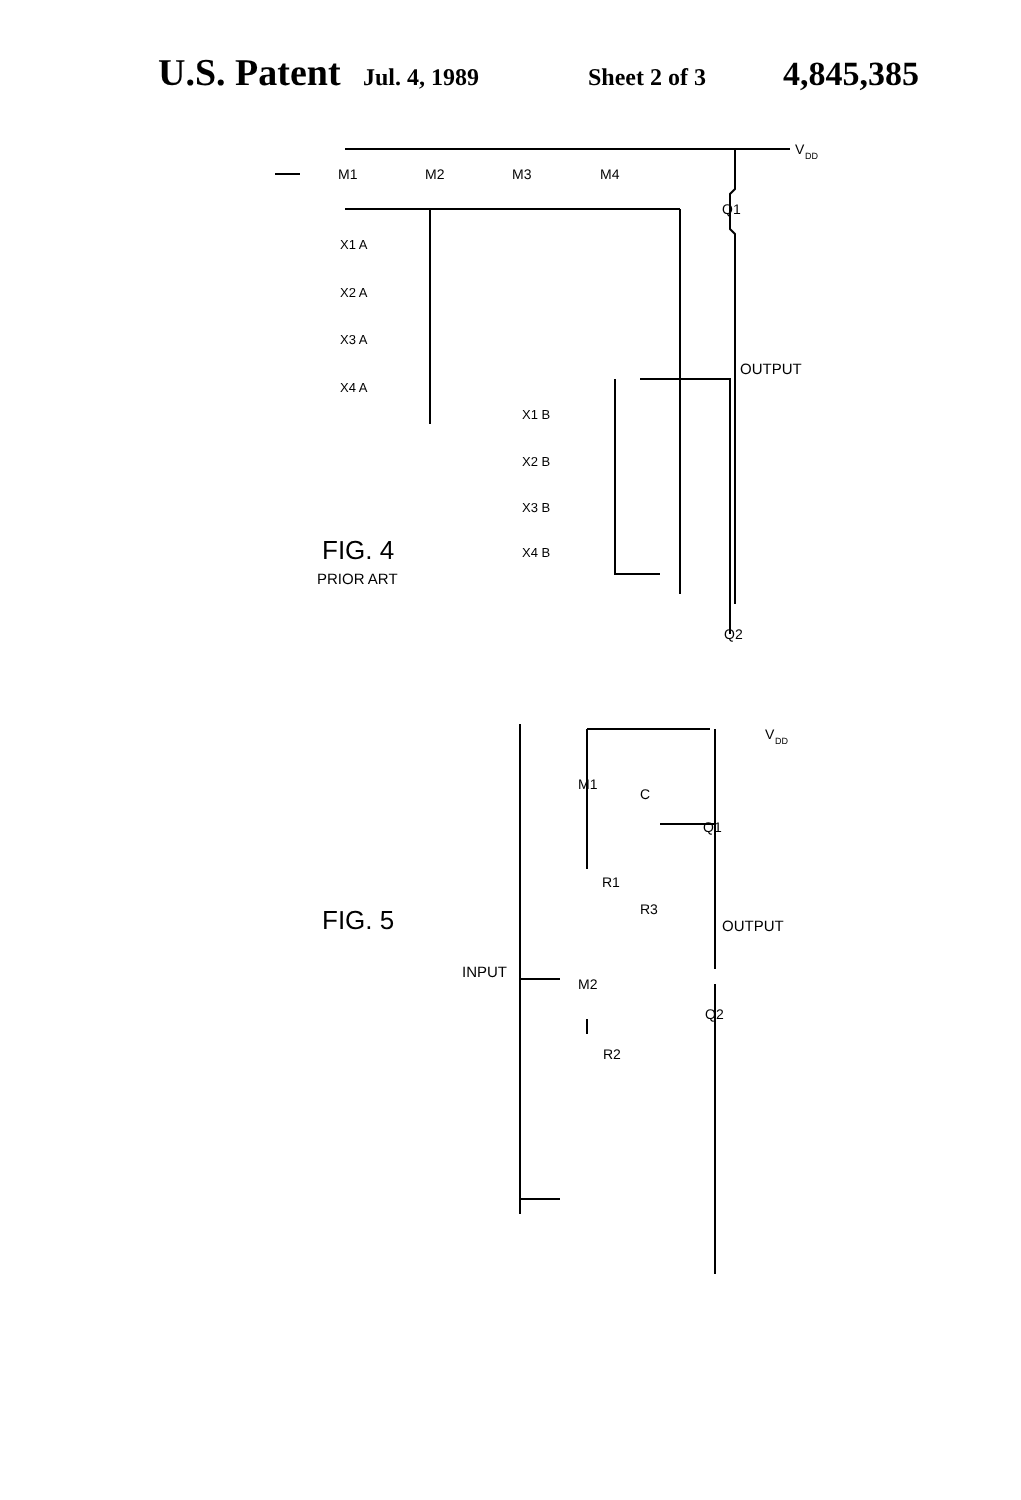U.S. Patent Jul. 4, 1989 Sheet 2 of 3 4,845,385
V
DD
M1
M2
M3
M4
Q1
X1 A
X2 A
X3 A
X4 A
OUTPUT
X1 B
X2 B
X3 B
X4 B
FIG. 4
PRIOR ART
Q2
V
DD
M1
C
Q1
R1
R3
OUTPUT
FIG. 5
INPUT
M2
Q2
R2